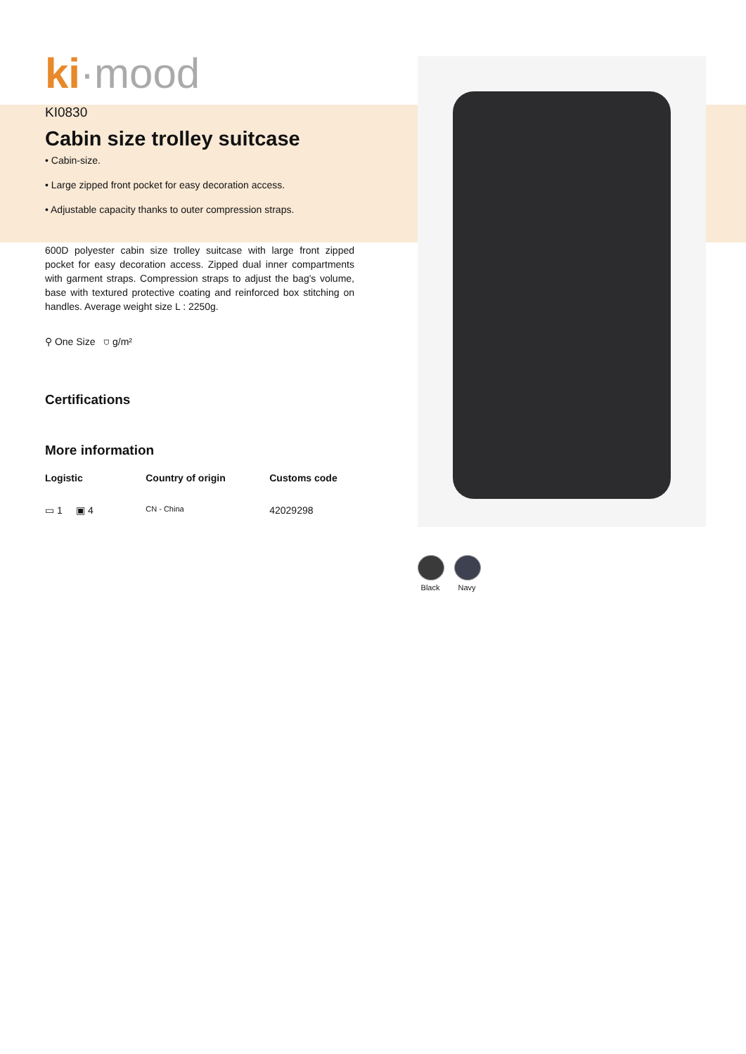ki·mood
KI0830
Cabin size trolley suitcase
• Cabin-size.
• Large zipped front pocket for easy decoration access.
• Adjustable capacity thanks to outer compression straps.
600D polyester cabin size trolley suitcase with large front zipped pocket for easy decoration access. Zipped dual inner compartments with garment straps. Compression straps to adjust the bag's volume, base with textured protective coating and reinforced box stitching on handles. Average weight size L : 2250g.
⚲ One Size ⛉ g/m²
Certifications
More information
Logistic Country of origin Customs code
▭ 1 ▣ 4
CN - China
42029298
Black Navy